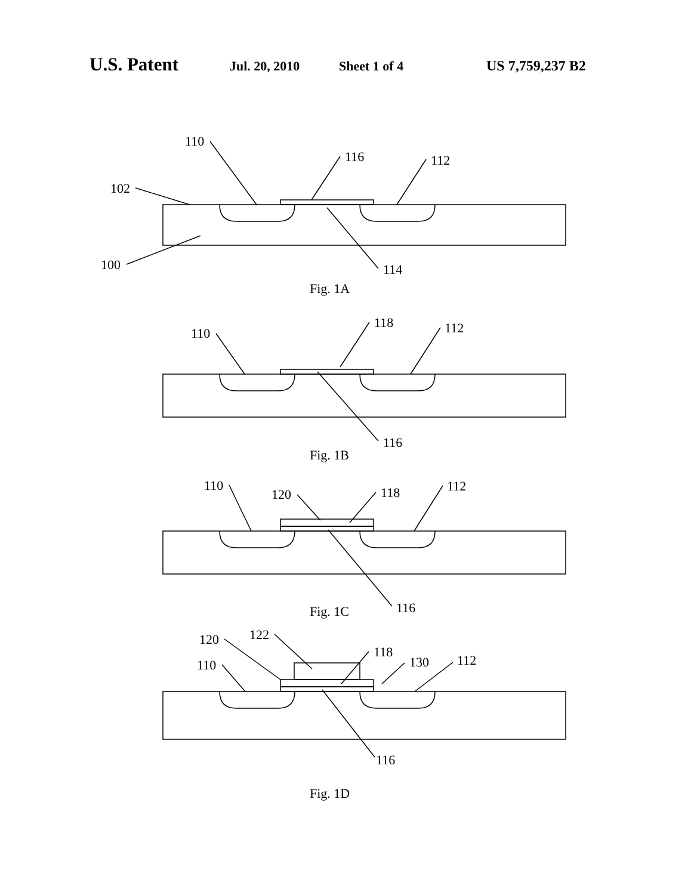U.S. Patent Jul. 20, 2010 Sheet 1 of 4 US 7,759,237 B2
110
116
112
102
100
114
Fig. 1A
110
118
112
116
Fig. 1B
110
120
118
112
116
Fig. 1C
110
120
122
118
130
112
116
Fig. 1D